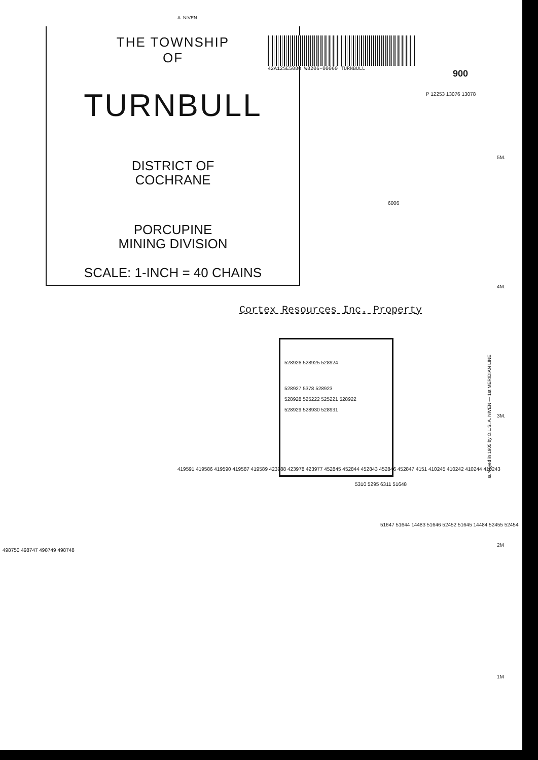A. NIVEN
THE TOWNSHIP
OF
TURNBULL
DISTRICT OF
COCHRANE
PORCUPINE
MINING DIVISION
SCALE: 1-INCH = 40 CHAINS
42A12SE5080 W8206-00060 TURNBULL
900
Cortex Resources Inc. Property
528926 528925 528924
528927 5378 528923
528928 525222 525221 528922
528929 528930 528931
P 12253 13076 13078
6006
5M.
4M.
3M.
2M
1M
5310 5295 6311 51648
51647 51644 14483 51646 52452 51645 14484 52455 52454
419591 419586 419590 419587 419589 423988 423978 423977 452845 452844 452843 452846 452847 4151 410245 410242 410244 410243
498750 498747 498749 498748
surveyed in 1905 by O.L.S. A. NIVEN — 1st MERIDIAN LINE